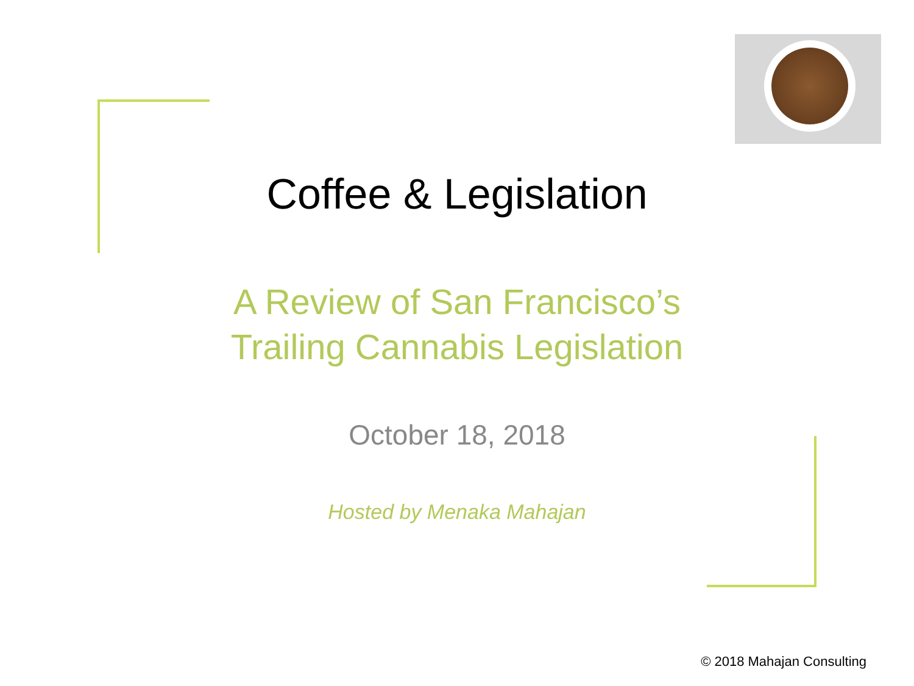Coffee & Legislation
A Review of San Francisco’s
Trailing Cannabis Legislation
October 18, 2018
Hosted by Menaka Mahajan
© 2018 Mahajan Consulting